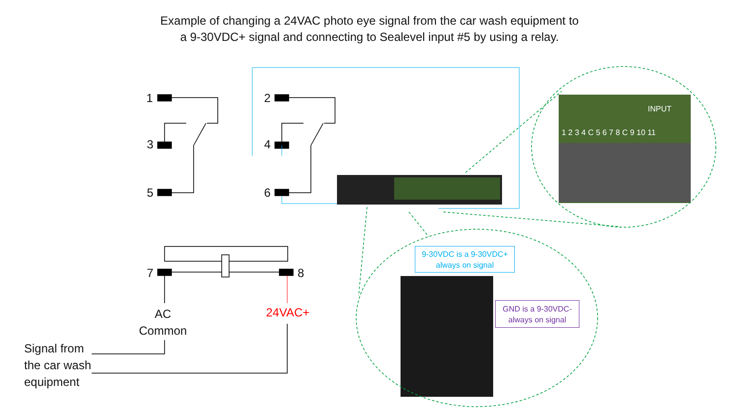Example of changing a 24VAC photo eye signal from the car wash equipment to
a 9-30VDC+ signal and connecting to Sealevel input #5 by using a relay.
1
3
5
2
4
6
7 8
AC
Common
24VAC+
Signal from
the car wash
equipment
1 2 3 4 C 5 6 7 8 C 9 10 11
INPUT
9-30VDC is a 9-30VDC+
always on signal
GND is a 9-30VDC-
always on signal